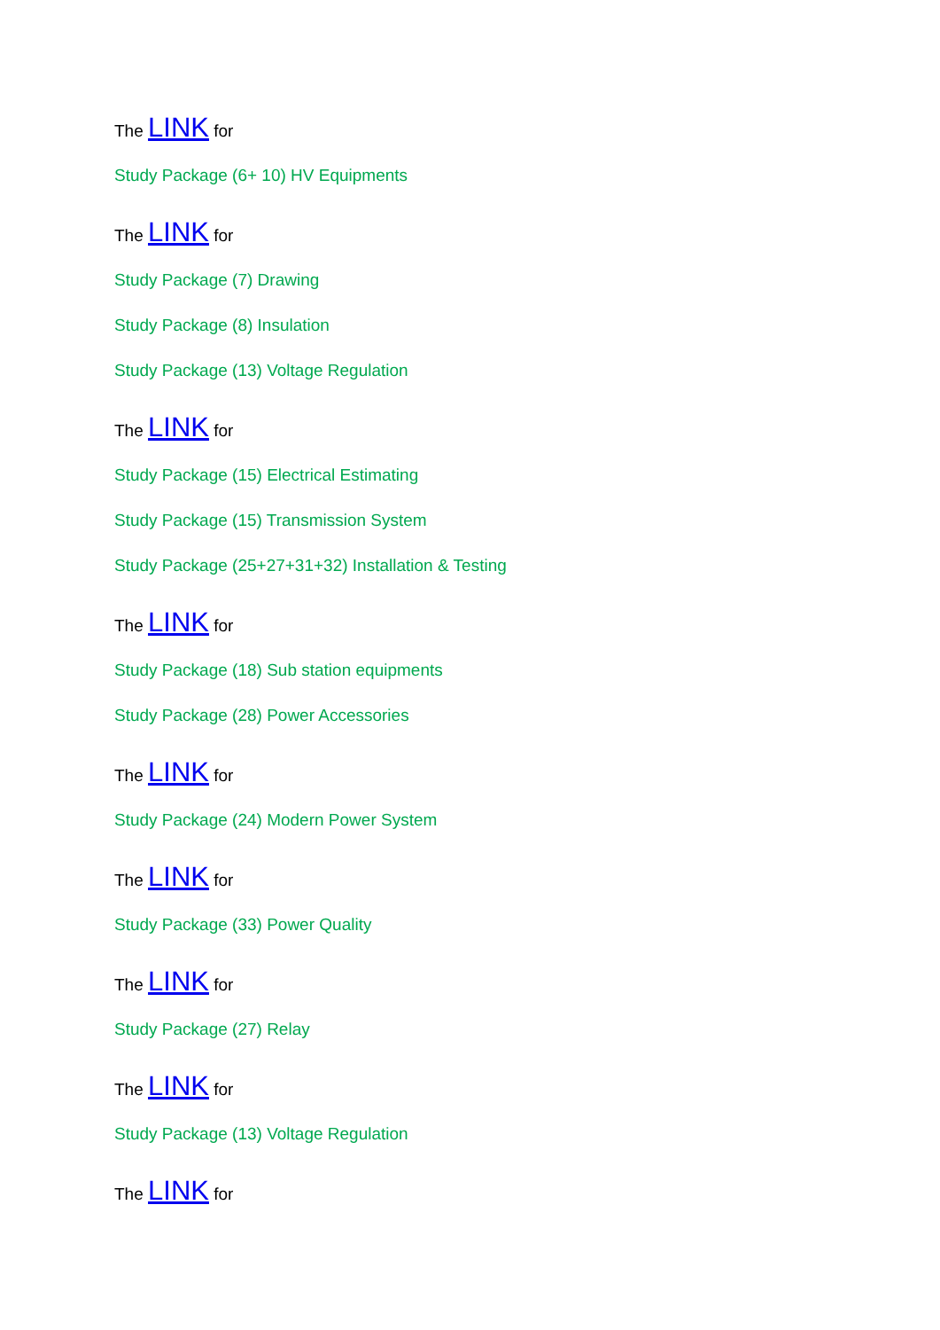The LINK for
Study Package (6+ 10) HV Equipments
The LINK for
Study Package (7) Drawing
Study Package (8) Insulation
Study Package (13) Voltage Regulation
The LINK for
Study Package (15) Electrical Estimating
Study Package (15) Transmission System
Study Package (25+27+31+32) Installation & Testing
The LINK for
Study Package (18) Sub station equipments
Study Package (28) Power Accessories
The LINK for
Study Package (24) Modern Power System
The LINK for
Study Package (33) Power Quality
The LINK for
Study Package (27) Relay
The LINK for
Study Package (13) Voltage Regulation
The LINK for